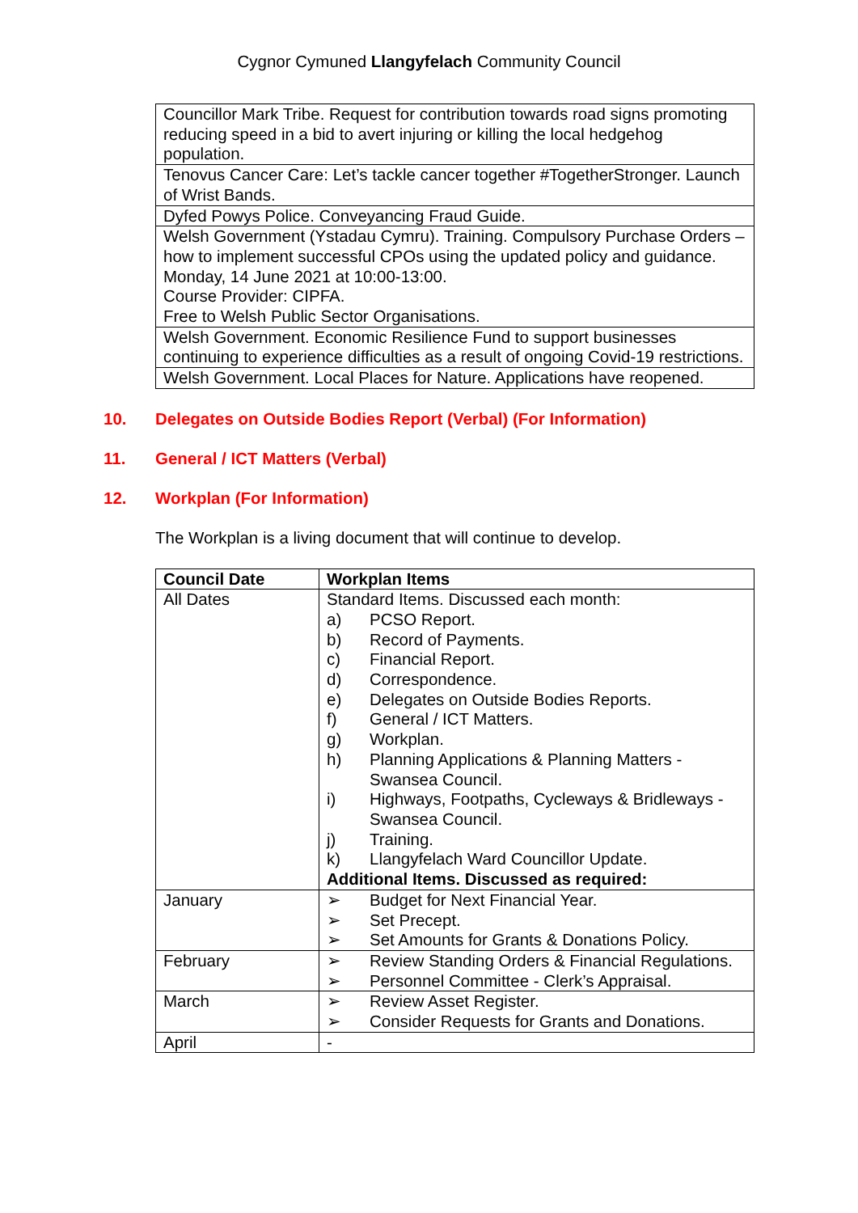Cygnor Cymuned Llangyfelach Community Council
| Councillor Mark Tribe. Request for contribution towards road signs promoting reducing speed in a bid to avert injuring or killing the local hedgehog population. |
| Tenovus Cancer Care: Let’s tackle cancer together #TogetherStronger. Launch of Wrist Bands. |
| Dyfed Powys Police. Conveyancing Fraud Guide. |
| Welsh Government (Ystadau Cymru). Training. Compulsory Purchase Orders – how to implement successful CPOs using the updated policy and guidance. Monday, 14 June 2021 at 10:00-13:00. Course Provider: CIPFA. Free to Welsh Public Sector Organisations. |
| Welsh Government. Economic Resilience Fund to support businesses continuing to experience difficulties as a result of ongoing Covid-19 restrictions. |
| Welsh Government. Local Places for Nature. Applications have reopened. |
10. Delegates on Outside Bodies Report (Verbal) (For Information)
11. General / ICT Matters (Verbal)
12. Workplan (For Information)
The Workplan is a living document that will continue to develop.
| Council Date | Workplan Items |
| --- | --- |
| All Dates | Standard Items. Discussed each month: a) PCSO Report. b) Record of Payments. c) Financial Report. d) Correspondence. e) Delegates on Outside Bodies Reports. f) General / ICT Matters. g) Workplan. h) Planning Applications & Planning Matters - Swansea Council. i) Highways, Footpaths, Cycleways & Bridleways - Swansea Council. j) Training. k) Llangyfelach Ward Councillor Update. Additional Items. Discussed as required: |
| January | ➢ Budget for Next Financial Year. ➢ Set Precept. ➢ Set Amounts for Grants & Donations Policy. |
| February | ➢ Review Standing Orders & Financial Regulations. ➢ Personnel Committee - Clerk’s Appraisal. |
| March | ➢ Review Asset Register. ➢ Consider Requests for Grants and Donations. |
| April | - |